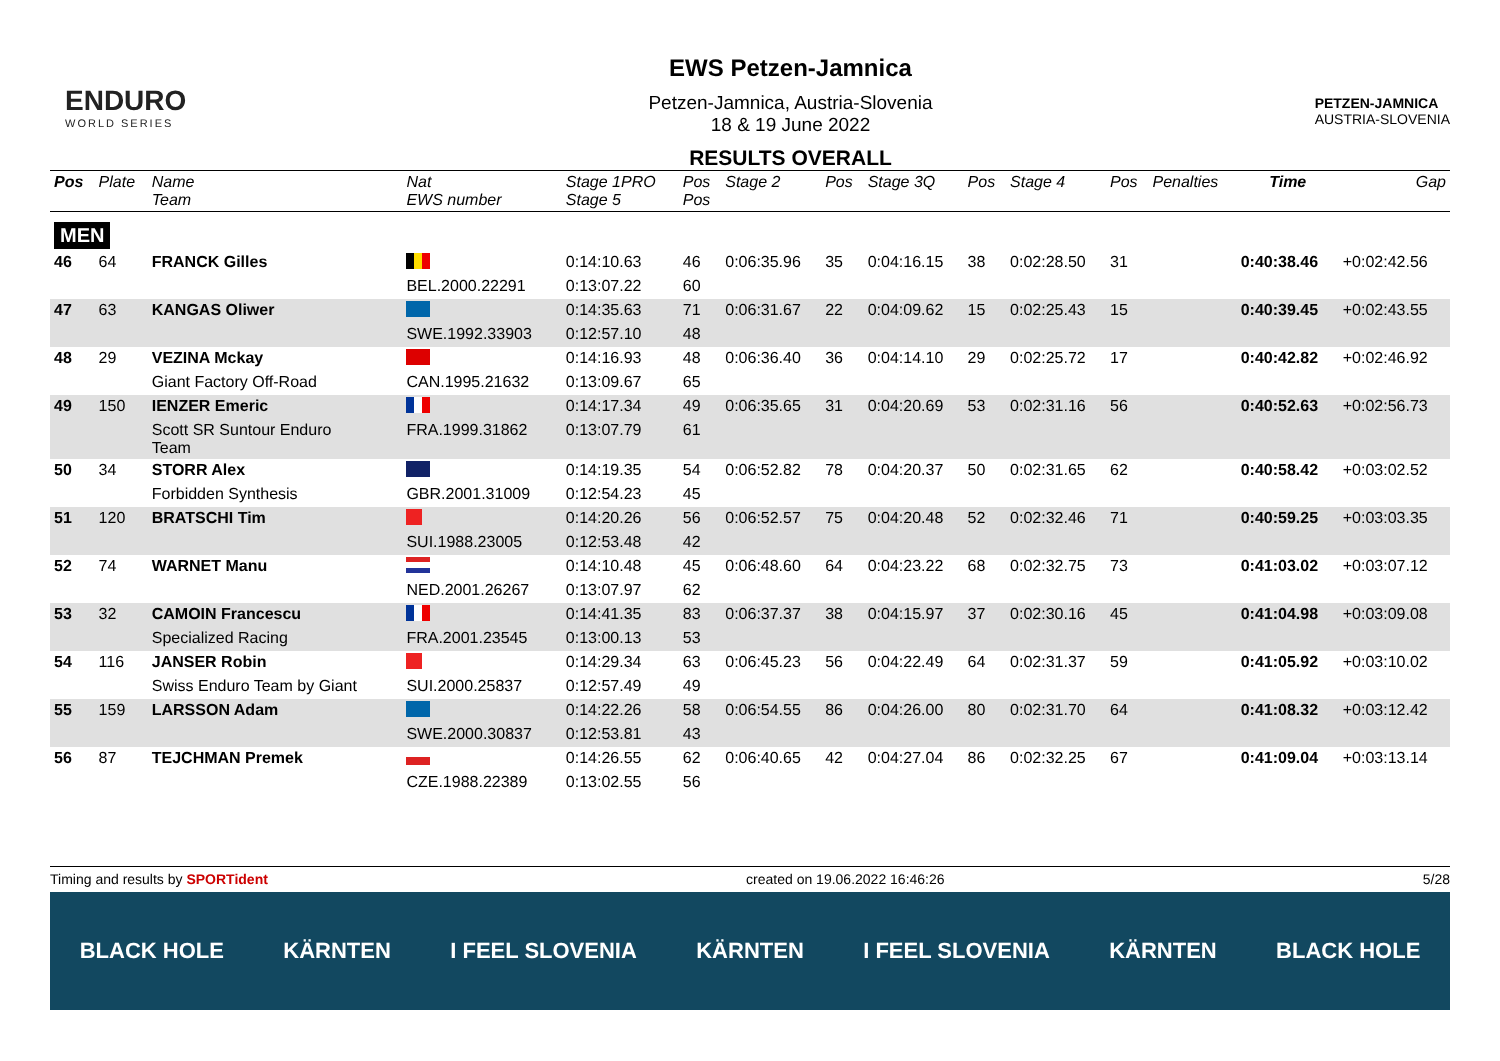ENDURO
WORLD SERIES
EWS Petzen-Jamnica
Petzen-Jamnica, Austria-Slovenia
18 & 19 June 2022
RESULTS OVERALL
PETZEN-JAMNICA
AUSTRIA-SLOVENIA
| Pos | Plate | Name Team | Nat EWS number | Stage 1PRO Stage 5 | Pos Pos | Stage 2 | Pos | Stage 3Q | Pos | Stage 4 | Pos | Penalties | Time | Gap |
| --- | --- | --- | --- | --- | --- | --- | --- | --- | --- | --- | --- | --- | --- | --- |
| MEN | | | | | | | | | | | | | | |
| 46 | 64 | FRANCK Gilles | | 0:14:10.63 | 46 | 0:06:35.96 | 35 | 0:04:16.15 | 38 | 0:02:28.50 | 31 | | 0:40:38.46 | +0:02:42.56 |
| | | | BEL.2000.22291 | 0:13:07.22 | 60 | | | | | | | | | |
| 47 | 63 | KANGAS Oliwer | | 0:14:35.63 | 71 | 0:06:31.67 | 22 | 0:04:09.62 | 15 | 0:02:25.43 | 15 | | 0:40:39.45 | +0:02:43.55 |
| | | | SWE.1992.33903 | 0:12:57.10 | 48 | | | | | | | | | |
| 48 | 29 | VEZINA Mckay | | 0:14:16.93 | 48 | 0:06:36.40 | 36 | 0:04:14.10 | 29 | 0:02:25.72 | 17 | | 0:40:42.82 | +0:02:46.92 |
| | | Giant Factory Off-Road | CAN.1995.21632 | 0:13:09.67 | 65 | | | | | | | | | |
| 49 | 150 | IENZER Emeric | | 0:14:17.34 | 49 | 0:06:35.65 | 31 | 0:04:20.69 | 53 | 0:02:31.16 | 56 | | 0:40:52.63 | +0:02:56.73 |
| | | Scott SR Suntour Enduro Team | FRA.1999.31862 | 0:13:07.79 | 61 | | | | | | | | | |
| 50 | 34 | STORR Alex | | 0:14:19.35 | 54 | 0:06:52.82 | 78 | 0:04:20.37 | 50 | 0:02:31.65 | 62 | | 0:40:58.42 | +0:03:02.52 |
| | | Forbidden Synthesis | GBR.2001.31009 | 0:12:54.23 | 45 | | | | | | | | | |
| 51 | 120 | BRATSCHI Tim | | 0:14:20.26 | 56 | 0:06:52.57 | 75 | 0:04:20.48 | 52 | 0:02:32.46 | 71 | | 0:40:59.25 | +0:03:03.35 |
| | | | SUI.1988.23005 | 0:12:53.48 | 42 | | | | | | | | | |
| 52 | 74 | WARNET Manu | | 0:14:10.48 | 45 | 0:06:48.60 | 64 | 0:04:23.22 | 68 | 0:02:32.75 | 73 | | 0:41:03.02 | +0:03:07.12 |
| | | | NED.2001.26267 | 0:13:07.97 | 62 | | | | | | | | | |
| 53 | 32 | CAMOIN Francescu | | 0:14:41.35 | 83 | 0:06:37.37 | 38 | 0:04:15.97 | 37 | 0:02:30.16 | 45 | | 0:41:04.98 | +0:03:09.08 |
| | | Specialized Racing | FRA.2001.23545 | 0:13:00.13 | 53 | | | | | | | | | |
| 54 | 116 | JANSER Robin | | 0:14:29.34 | 63 | 0:06:45.23 | 56 | 0:04:22.49 | 64 | 0:02:31.37 | 59 | | 0:41:05.92 | +0:03:10.02 |
| | | Swiss Enduro Team by Giant | SUI.2000.25837 | 0:12:57.49 | 49 | | | | | | | | | |
| 55 | 159 | LARSSON Adam | | 0:14:22.26 | 58 | 0:06:54.55 | 86 | 0:04:26.00 | 80 | 0:02:31.70 | 64 | | 0:41:08.32 | +0:03:12.42 |
| | | | SWE.2000.30837 | 0:12:53.81 | 43 | | | | | | | | | |
| 56 | 87 | TEJCHMAN Premek | | 0:14:26.55 | 62 | 0:06:40.65 | 42 | 0:04:27.04 | 86 | 0:02:32.25 | 67 | | 0:41:09.04 | +0:03:13.14 |
| | | | CZE.1988.22389 | 0:13:02.55 | 56 | | | | | | | | | |
Timing and results by SPORTident created on 19.06.2022 16:46:26 5/28
BLACK HOLE KÄRNTEN I FEEL SLOVENIA KÄRNTEN I FEEL SLOVENIA KÄRNTEN BLACK HOLE